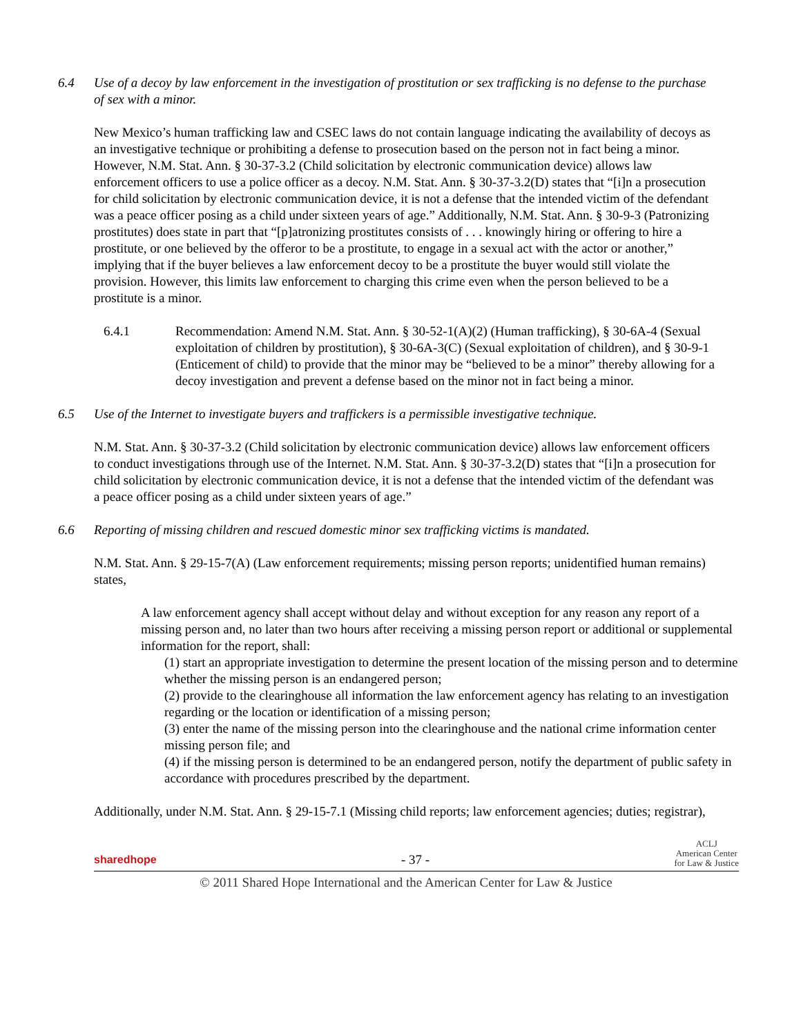6.4 Use of a decoy by law enforcement in the investigation of prostitution or sex trafficking is no defense to the purchase of sex with a minor.
New Mexico’s human trafficking law and CSEC laws do not contain language indicating the availability of decoys as an investigative technique or prohibiting a defense to prosecution based on the person not in fact being a minor. However, N.M. Stat. Ann. § 30-37-3.2 (Child solicitation by electronic communication device) allows law enforcement officers to use a police officer as a decoy. N.M. Stat. Ann. § 30-37-3.2(D) states that “[i]n a prosecution for child solicitation by electronic communication device, it is not a defense that the intended victim of the defendant was a peace officer posing as a child under sixteen years of age.” Additionally, N.M. Stat. Ann. § 30-9-3 (Patronizing prostitutes) does state in part that “[p]atronizing prostitutes consists of . . . knowingly hiring or offering to hire a prostitute, or one believed by the offeror to be a prostitute, to engage in a sexual act with the actor or another,” implying that if the buyer believes a law enforcement decoy to be a prostitute the buyer would still violate the provision. However, this limits law enforcement to charging this crime even when the person believed to be a prostitute is a minor.
6.4.1 Recommendation: Amend N.M. Stat. Ann. § 30-52-1(A)(2) (Human trafficking), § 30-6A-4 (Sexual exploitation of children by prostitution), § 30-6A-3(C) (Sexual exploitation of children), and § 30-9-1 (Enticement of child) to provide that the minor may be “believed to be a minor” thereby allowing for a decoy investigation and prevent a defense based on the minor not in fact being a minor.
6.5 Use of the Internet to investigate buyers and traffickers is a permissible investigative technique.
N.M. Stat. Ann. § 30-37-3.2 (Child solicitation by electronic communication device) allows law enforcement officers to conduct investigations through use of the Internet. N.M. Stat. Ann. § 30-37-3.2(D) states that “[i]n a prosecution for child solicitation by electronic communication device, it is not a defense that the intended victim of the defendant was a peace officer posing as a child under sixteen years of age.”
6.6 Reporting of missing children and rescued domestic minor sex trafficking victims is mandated.
N.M. Stat. Ann. § 29-15-7(A) (Law enforcement requirements; missing person reports; unidentified human remains) states,
A law enforcement agency shall accept without delay and without exception for any reason any report of a missing person and, no later than two hours after receiving a missing person report or additional or supplemental information for the report, shall:
(1) start an appropriate investigation to determine the present location of the missing person and to determine whether the missing person is an endangered person;
(2) provide to the clearinghouse all information the law enforcement agency has relating to an investigation regarding or the location or identification of a missing person;
(3) enter the name of the missing person into the clearinghouse and the national crime information center missing person file; and
(4) if the missing person is determined to be an endangered person, notify the department of public safety in accordance with procedures prescribed by the department.
Additionally, under N.M. Stat. Ann. § 29-15-7.1 (Missing child reports; law enforcement agencies; duties; registrar),
sharedhope - 37 - ACLJ
American Center
for Law & Justice
© 2011 Shared Hope International and the American Center for Law & Justice